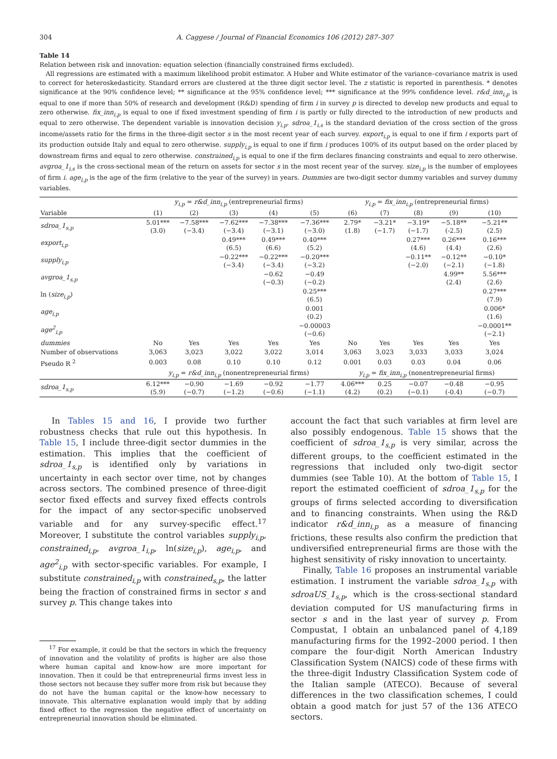304 A. Caggese / Journal of Financial Economics 106 (2012) 287–307
Table 14
Relation between risk and innovation: equation selection (financially constrained firms excluded).
All regressions are estimated with a maximum likelihood probit estimator. A Huber and White estimator of the variance–covariance matrix is used to correct for heteroskedasticity. Standard errors are clustered at the three digit sector level. The z statistic is reported in parenthesis. * denotes significance at the 90% confidence level; ** significance at the 95% confidence level; *** significance at the 99% confidence level. r&d_inn<sub>i,p</sub> is equal to one if more than 50% of research and development (R&D) spending of firm i in survey p is directed to develop new products and equal to zero otherwise. fix_inn<sub>i,p</sub> is equal to one if fixed investment spending of firm i is partly or fully directed to the introduction of new products and equal to zero otherwise. The dependent variable is innovation decision y<sub>i,p</sub>. sdroa_1<sub>i,s</sub> is the standard deviation of the cross section of the gross income/assets ratio for the firms in the three-digit sector s in the most recent year of each survey. export<sub>i,p</sub> is equal to one if firm i exports part of its production outside Italy and equal to zero otherwise. supply<sub>i,p</sub> is equal to one if firm i produces 100% of its output based on the order placed by downstream firms and equal to zero otherwise. constrained<sub>i,p</sub> is equal to one if the firm declares financing constraints and equal to zero otherwise. avgroa_1<sub>i,s</sub> is the cross-sectional mean of the return on assets for sector s in the most recent year of the survey. size<sub>i,p</sub> is the number of employees of firm i. age<sub>i,p</sub> is the age of the firm (relative to the year of the survey) in years. Dummies are two-digit sector dummy variables and survey dummy variables.
| | y<sub>i,p</sub> = r&d_inn<sub>i,p</sub> (entrepreneurial firms) | | | | | y<sub>i,p</sub> = fix_inn<sub>i,p</sub> (entrepreneurial firms) | | | | |
| --- | --- | --- | --- | --- | --- | --- | --- | --- | --- | --- |
| Variable | (1) | (2) | (3) | (4) | (5) | (6) | (7) | (8) | (9) | (10) |
| sdroa_1<sub>s,p</sub> | 5.01*** (3.0) | −7.58*** (−3.4) | −7.62*** (−3.4) | −7.38*** (−3.1) | −7.36*** (−3.0) | 2.79* (1.8) | −3.21* (−1.7) | −3.19* (−1.7) | −5.18** (-2.5) | −5.21** (2.5) |
| export<sub>i,p</sub> | | | 0.49*** (6.5) | 0.49*** (6.6) | 0.40*** (5.2) | | | 0.27*** (4.6) | 0.26*** (4.4) | 0.16*** (2.6) |
| supply<sub>i,p</sub> | | | −0.22*** (−3.4) | −0.22*** (−3.4) | −0.20*** (−3.2) | | | −0.11** (−2.0) | −0.12** (−2.1) | −0.10* (−1.8) |
| avgroa_1<sub>s,p</sub> | | | | −0.62 (−0.3) | −0.49 (−0.2) | | | | 4.99** (2.4) | 5.56*** (2.6) |
| ln ( size<sub>i,p</sub> ) | | | | | 0.25*** (6.5) | | | | | 0.27*** (7.9) |
| age<sub>i,p</sub> | | | | | 0.001 (0.2) | | | | | 0.006* (1.6) |
| age<sup>2</sup><sub>i,p</sub> | | | | | −0.00003 (−0.6) | | | | | −0.0001** (−2.1) |
| dummies | No | Yes | Yes | Yes | Yes | No | Yes | Yes | Yes | Yes |
| Number of observations | 3,063 | 3,023 | 3,022 | 3,022 | 3,014 | 3,063 | 3,023 | 3,033 | 3,033 | 3,024 |
| Pseudo R <sup>2</sup> | 0.003 | 0.08 | 0.10 | 0.10 | 0.12 | 0.001 | 0.03 | 0.03 | 0.04 | 0.06 |
| | y<sub>i,p</sub> = r&d_inn<sub>i,p</sub> (nonentrepreneurial firms) | | | | | y<sub>i,p</sub> = fix_inn<sub>i,p</sub> (nonentrepreneurial firms) | | | | |
| sdroa_1<sub>s,p</sub> | 6.12*** (5.9) | −0.90 (−0.7) | −1.69 (−1.2) | −0.92 (−0.6) | −1.77 (−1.1) | 4.06*** (4.2) | 0.25 (0.2) | −0.07 (−0.1) | −0.48 (-0.4) | −0.95 (−0.7) |
In Tables 15 and 16, I provide two further robustness checks that rule out this hypothesis. In Table 15, I include three-digit sector dummies in the estimation. This implies that the coefficient of sdroa_1<sub>s,p</sub> is identified only by variations in uncertainty in each sector over time, not by changes across sectors. The combined presence of three-digit sector fixed effects and survey fixed effects controls for the impact of any sector-specific unobserved variable and for any survey-specific effect.<sup>17</sup> Moreover, I substitute the control variables supply<sub>i,p</sub>, constrained<sub>i,p</sub>, avgroa_1<sub>i,p</sub>, ln(size<sub>i,p</sub>), age<sub>i,p</sub>, and age<sup>2</sup><sub>i,p</sub> with sector-specific variables. For example, I substitute constrained<sub>i,p</sub> with constrained<sub>s,p</sub>, the latter being the fraction of constrained firms in sector s and survey p. This change takes into
<sup>17</sup> For example, it could be that the sectors in which the frequency of innovation and the volatility of profits is higher are also those where human capital and know-how are more important for innovation. Then it could be that entrepreneurial firms invest less in those sectors not because they suffer more from risk but because they do not have the human capital or the know-how necessary to innovate. This alternative explanation would imply that by adding fixed effect to the regression the negative effect of uncertainty on entrepreneurial innovation should be eliminated.
account the fact that such variables at firm level are also possibly endogenous. Table 15 shows that the coefficient of sdroa_1<sub>s,p</sub> is very similar, across the different groups, to the coefficient estimated in the regressions that included only two-digit sector dummies (see Table 10). At the bottom of Table 15, I report the estimated coefficient of sdroa_1<sub>s,p</sub> for the groups of firms selected according to diversification and to financing constraints. When using the R&D indicator r&d_inn<sub>i,p</sub> as a measure of financing frictions, these results also confirm the prediction that undiversified entrepreneurial firms are those with the highest sensitivity of risky innovation to uncertainty.
Finally, Table 16 proposes an instrumental variable estimation. I instrument the variable sdroa_1<sub>s,p</sub> with sdroaUS_1<sub>s,p</sub>, which is the cross-sectional standard deviation computed for US manufacturing firms in sector s and in the last year of survey p. From Compustat, I obtain an unbalanced panel of 4,189 manufacturing firms for the 1992–2000 period. I then compare the four-digit North American Industry Classification System (NAICS) code of these firms with the three-digit Industry Classification System code of the Italian sample (ATECO). Because of several differences in the two classification schemes, I could obtain a good match for just 57 of the 136 ATECO sectors.